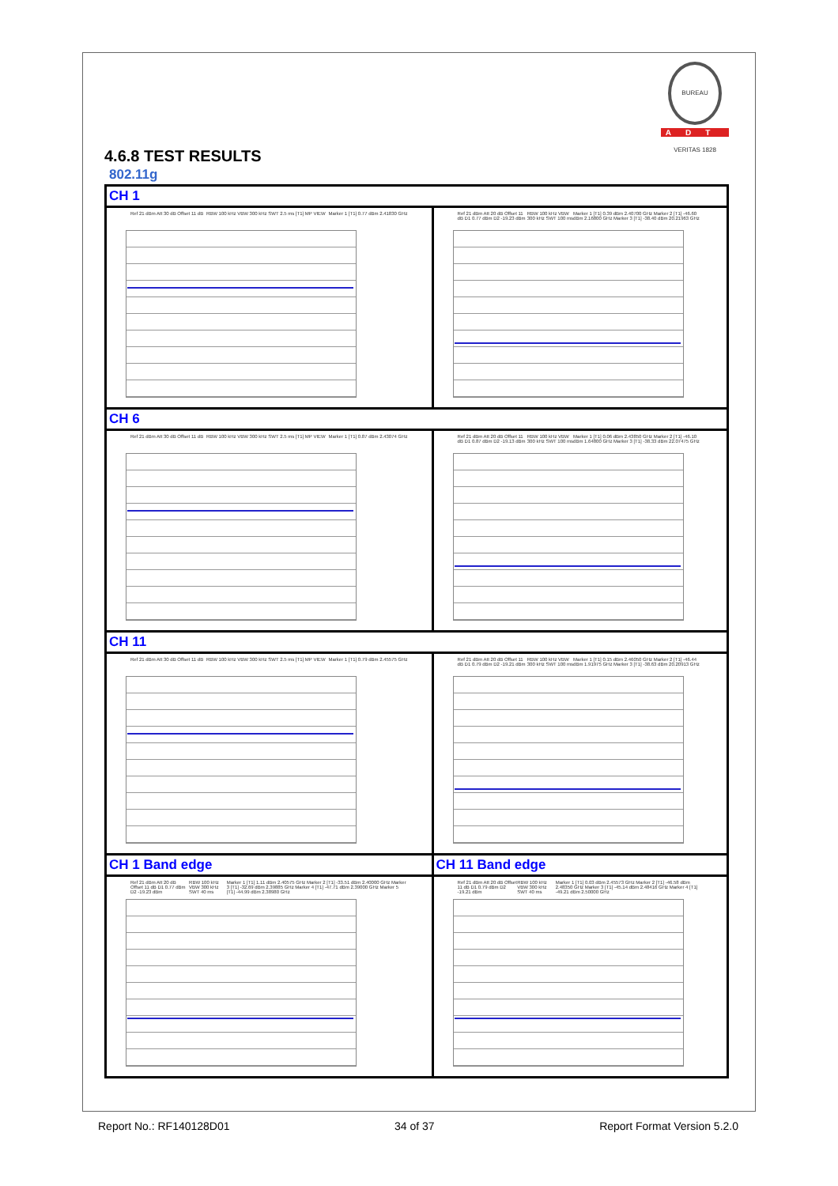BUREAU VERITAS 1828
ADT
4.6.8 TEST RESULTS
802.11g
| CH 1 | |
| Ref 21 dBm Att 30 dB Offset 11 dB RBW 100 kHz VBW 300 kHz SWT 2.5 ms [T1] MP VIEW Marker 1 [T1] 0.77 dBm 2.41830 GHz | Ref 21 dBm Att 20 dB Offset 11 dB D1 0.77 dBm D2 -19.23 dBm RBW 100 kHz VBW 300 kHz SWT 100 ms Marker 1 [T1] 0.39 dBm 2.40700 GHz Marker 2 [T1] -46.60 dBm 2.16800 GHz Marker 3 [T1] -38.40 dBm 20.21963 GHz |
| CH 6 | |
| Ref 21 dBm Att 30 dB Offset 11 dB RBW 100 kHz VBW 300 kHz SWT 2.5 ms [T1] MP VIEW Marker 1 [T1] 0.87 dBm 2.43074 GHz | Ref 21 dBm Att 20 dB Offset 11 dB D1 0.87 dBm D2 -19.13 dBm RBW 100 kHz VBW 300 kHz SWT 100 ms Marker 1 [T1] 0.06 dBm 2.43850 GHz Marker 2 [T1] -46.10 dBm 1.64800 GHz Marker 3 [T1] -38.33 dBm 22.07475 GHz |
| CH 11 | |
| Ref 21 dBm Att 30 dB Offset 11 dB RBW 100 kHz VBW 300 kHz SWT 2.5 ms [T1] MP VIEW Marker 1 [T1] 0.79 dBm 2.45575 GHz | Ref 21 dBm Att 20 dB Offset 11 dB D1 0.79 dBm D2 -19.21 dBm RBW 100 kHz VBW 300 kHz SWT 100 ms Marker 1 [T1] 0.15 dBm 2.46050 GHz Marker 2 [T1] -46.44 dBm 1.91975 GHz Marker 3 [T1] -38.63 dBm 20.20913 GHz |
| CH 1 Band edge | CH 11 Band edge |
| Ref 21 dBm Att 20 dB Offset 11 dB D1 0.77 dBm D2 -19.23 dBm RBW 100 kHz VBW 300 kHz SWT 40 ms Marker 1 [T1] 1.11 dBm 2.40575 GHz Marker 2 [T1] -33.51 dBm 2.40000 GHz Marker 3 [T1] -32.69 dBm 2.39885 GHz Marker 4 [T1] -47.71 dBm 2.39000 GHz Marker 5 [T1] -44.99 dBm 2.38980 GHz | Ref 21 dBm Att 20 dB Offset 11 dB D1 0.79 dBm D2 -19.21 dBm RBW 100 kHz VBW 300 kHz SWT 40 ms Marker 1 [T1] 0.03 dBm 2.45573 GHz Marker 2 [T1] -46.58 dBm 2.48350 GHz Marker 3 [T1] -45.14 dBm 2.48416 GHz Marker 4 [T1] -49.21 dBm 2.50000 GHz |
Report No.: RF140128D01 34 of 37 Report Format Version 5.2.0